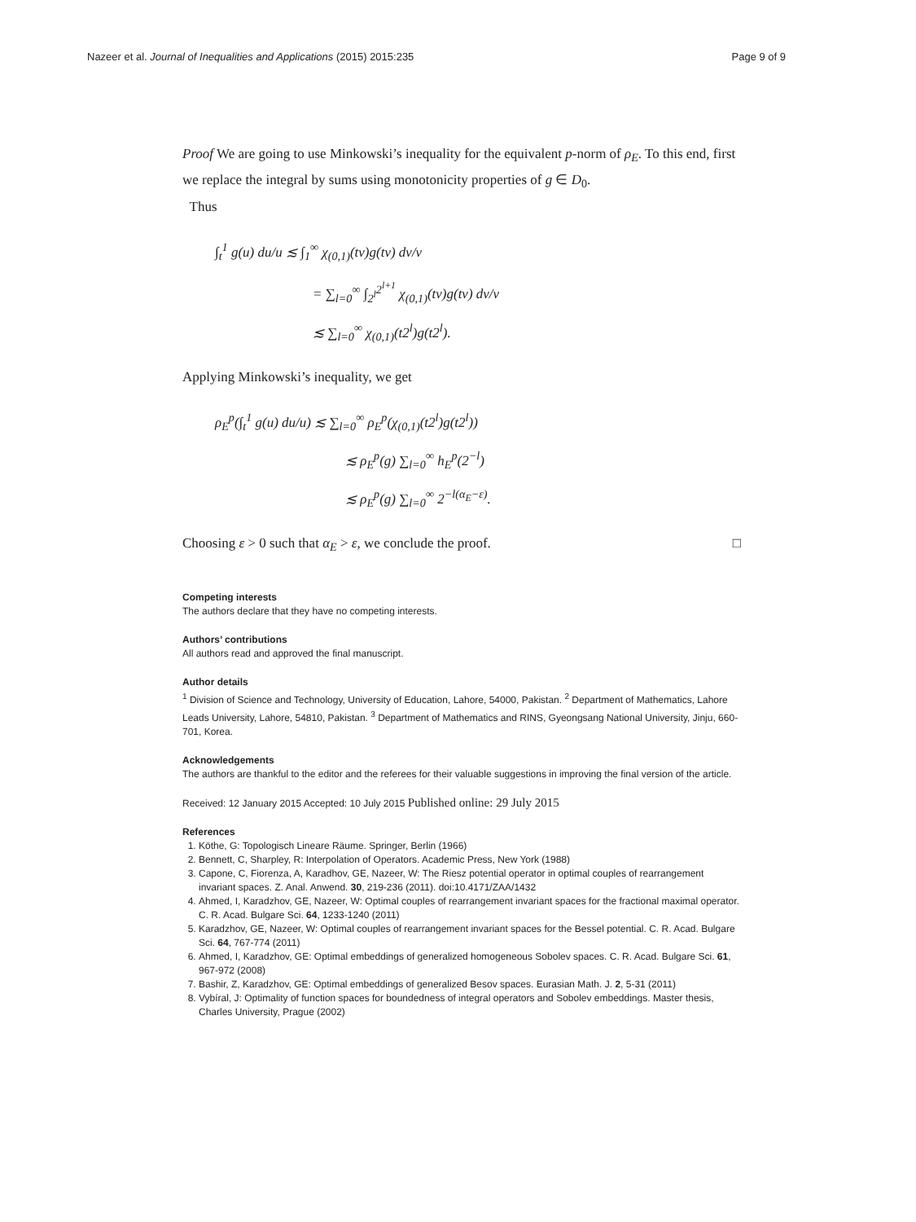Nazeer et al. Journal of Inequalities and Applications (2015) 2015:235 Page 9 of 9
Proof We are going to use Minkowski’s inequality for the equivalent p-norm of ρ<sub>E</sub>. To this end, first we replace the integral by sums using monotonicity properties of g ∈ D<sub>0</sub>.
Thus
∫<sub>t</sub><sup>1</sup> g(u) du/u ≲ ∫<sub>1</sub><sup>∞</sup> χ<sub>(0,1)</sub>(tv)g(tv) dv/v
= ∑<sub>l=0</sub><sup>∞</sup> ∫<sub>2<sup>l</sup></sub><sup>2<sup>l+1</sup></sup> χ<sub>(0,1)</sub>(tv)g(tv) dv/v
≲ ∑<sub>l=0</sub><sup>∞</sup> χ<sub>(0,1)</sub>(t2<sup>l</sup>)g(t2<sup>l</sup>).
Applying Minkowski’s inequality, we get
ρ<sub>E</sub><sup>p</sup>(∫<sub>t</sub><sup>1</sup> g(u) du/u) ≲ ∑<sub>l=0</sub><sup>∞</sup> ρ<sub>E</sub><sup>p</sup>(χ<sub>(0,1)</sub>(t2<sup>l</sup>)g(t2<sup>l</sup>))
≲ ρ<sub>E</sub><sup>p</sup>(g) ∑<sub>l=0</sub><sup>∞</sup> h<sub>E</sub><sup>p</sup>(2<sup>−l</sup>)
≲ ρ<sub>E</sub><sup>p</sup>(g) ∑<sub>l=0</sub><sup>∞</sup> 2<sup>−l(α<sub>E</sub>−ε)</sup>.
Choosing ε > 0 such that α<sub>E</sub> > ε, we conclude the proof. □
Competing interests
The authors declare that they have no competing interests.
Authors’ contributions
All authors read and approved the final manuscript.
Author details
<sup>1</sup> Division of Science and Technology, University of Education, Lahore, 54000, Pakistan. <sup>2</sup> Department of Mathematics, Lahore Leads University, Lahore, 54810, Pakistan. <sup>3</sup> Department of Mathematics and RINS, Gyeongsang National University, Jinju, 660-701, Korea.
Acknowledgements
The authors are thankful to the editor and the referees for their valuable suggestions in improving the final version of the article.
Received: 12 January 2015 Accepted: 10 July 2015 Published online: 29 July 2015
References
1. Köthe, G: Topologisch Lineare Räume. Springer, Berlin (1966)
2. Bennett, C, Sharpley, R: Interpolation of Operators. Academic Press, New York (1988)
3. Capone, C, Fiorenza, A, Karadhov, GE, Nazeer, W: The Riesz potential operator in optimal couples of rearrangement invariant spaces. Z. Anal. Anwend. 30, 219-236 (2011). doi:10.4171/ZAA/1432
4. Ahmed, I, Karadzhov, GE, Nazeer, W: Optimal couples of rearrangement invariant spaces for the fractional maximal operator. C. R. Acad. Bulgare Sci. 64, 1233-1240 (2011)
5. Karadzhov, GE, Nazeer, W: Optimal couples of rearrangement invariant spaces for the Bessel potential. C. R. Acad. Bulgare Sci. 64, 767-774 (2011)
6. Ahmed, I, Karadzhov, GE: Optimal embeddings of generalized homogeneous Sobolev spaces. C. R. Acad. Bulgare Sci. 61, 967-972 (2008)
7. Bashir, Z, Karadzhov, GE: Optimal embeddings of generalized Besov spaces. Eurasian Math. J. 2, 5-31 (2011)
8. Vybíral, J: Optimality of function spaces for boundedness of integral operators and Sobolev embeddings. Master thesis, Charles University, Prague (2002)